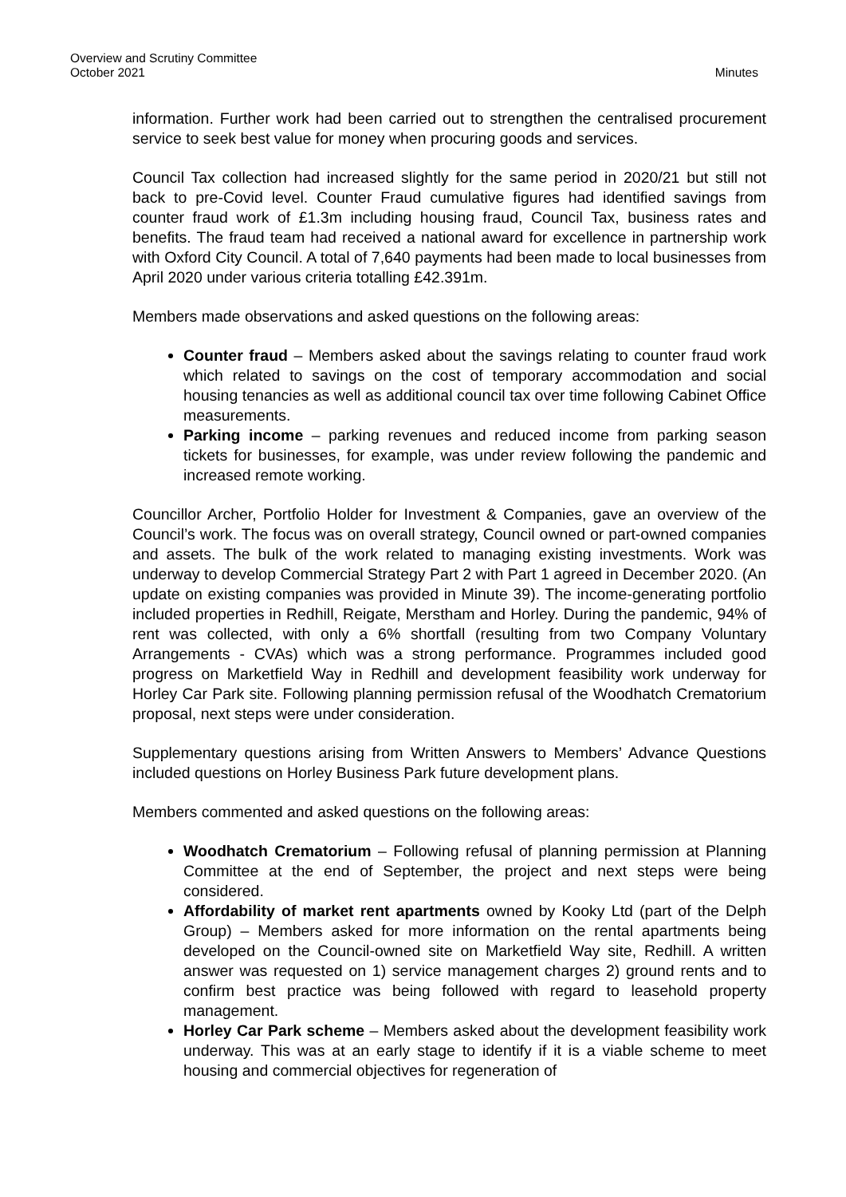Overview and Scrutiny Committee
October 2021
Minutes
information. Further work had been carried out to strengthen the centralised procurement service to seek best value for money when procuring goods and services.
Council Tax collection had increased slightly for the same period in 2020/21 but still not back to pre-Covid level. Counter Fraud cumulative figures had identified savings from counter fraud work of £1.3m including housing fraud, Council Tax, business rates and benefits. The fraud team had received a national award for excellence in partnership work with Oxford City Council. A total of 7,640 payments had been made to local businesses from April 2020 under various criteria totalling £42.391m.
Members made observations and asked questions on the following areas:
Counter fraud – Members asked about the savings relating to counter fraud work which related to savings on the cost of temporary accommodation and social housing tenancies as well as additional council tax over time following Cabinet Office measurements.
Parking income – parking revenues and reduced income from parking season tickets for businesses, for example, was under review following the pandemic and increased remote working.
Councillor Archer, Portfolio Holder for Investment & Companies, gave an overview of the Council’s work. The focus was on overall strategy, Council owned or part-owned companies and assets. The bulk of the work related to managing existing investments. Work was underway to develop Commercial Strategy Part 2 with Part 1 agreed in December 2020. (An update on existing companies was provided in Minute 39). The income-generating portfolio included properties in Redhill, Reigate, Merstham and Horley. During the pandemic, 94% of rent was collected, with only a 6% shortfall (resulting from two Company Voluntary Arrangements - CVAs) which was a strong performance. Programmes included good progress on Marketfield Way in Redhill and development feasibility work underway for Horley Car Park site. Following planning permission refusal of the Woodhatch Crematorium proposal, next steps were under consideration.
Supplementary questions arising from Written Answers to Members’ Advance Questions included questions on Horley Business Park future development plans.
Members commented and asked questions on the following areas:
Woodhatch Crematorium – Following refusal of planning permission at Planning Committee at the end of September, the project and next steps were being considered.
Affordability of market rent apartments owned by Kooky Ltd (part of the Delph Group) – Members asked for more information on the rental apartments being developed on the Council-owned site on Marketfield Way site, Redhill. A written answer was requested on 1) service management charges 2) ground rents and to confirm best practice was being followed with regard to leasehold property management.
Horley Car Park scheme – Members asked about the development feasibility work underway. This was at an early stage to identify if it is a viable scheme to meet housing and commercial objectives for regeneration of